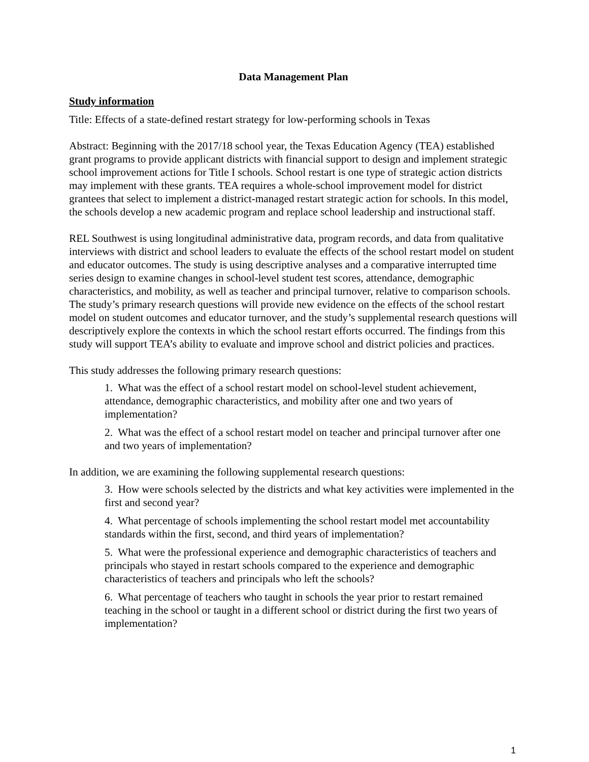Data Management Plan
Study information
Title: Effects of a state-defined restart strategy for low-performing schools in Texas
Abstract: Beginning with the 2017/18 school year, the Texas Education Agency (TEA) established grant programs to provide applicant districts with financial support to design and implement strategic school improvement actions for Title I schools. School restart is one type of strategic action districts may implement with these grants. TEA requires a whole-school improvement model for district grantees that select to implement a district-managed restart strategic action for schools. In this model, the schools develop a new academic program and replace school leadership and instructional staff.
REL Southwest is using longitudinal administrative data, program records, and data from qualitative interviews with district and school leaders to evaluate the effects of the school restart model on student and educator outcomes. The study is using descriptive analyses and a comparative interrupted time series design to examine changes in school-level student test scores, attendance, demographic characteristics, and mobility, as well as teacher and principal turnover, relative to comparison schools. The study’s primary research questions will provide new evidence on the effects of the school restart model on student outcomes and educator turnover, and the study’s supplemental research questions will descriptively explore the contexts in which the school restart efforts occurred. The findings from this study will support TEA’s ability to evaluate and improve school and district policies and practices.
This study addresses the following primary research questions:
1. What was the effect of a school restart model on school-level student achievement, attendance, demographic characteristics, and mobility after one and two years of implementation?
2. What was the effect of a school restart model on teacher and principal turnover after one and two years of implementation?
In addition, we are examining the following supplemental research questions:
3. How were schools selected by the districts and what key activities were implemented in the first and second year?
4. What percentage of schools implementing the school restart model met accountability standards within the first, second, and third years of implementation?
5. What were the professional experience and demographic characteristics of teachers and principals who stayed in restart schools compared to the experience and demographic characteristics of teachers and principals who left the schools?
6. What percentage of teachers who taught in schools the year prior to restart remained teaching in the school or taught in a different school or district during the first two years of implementation?
1